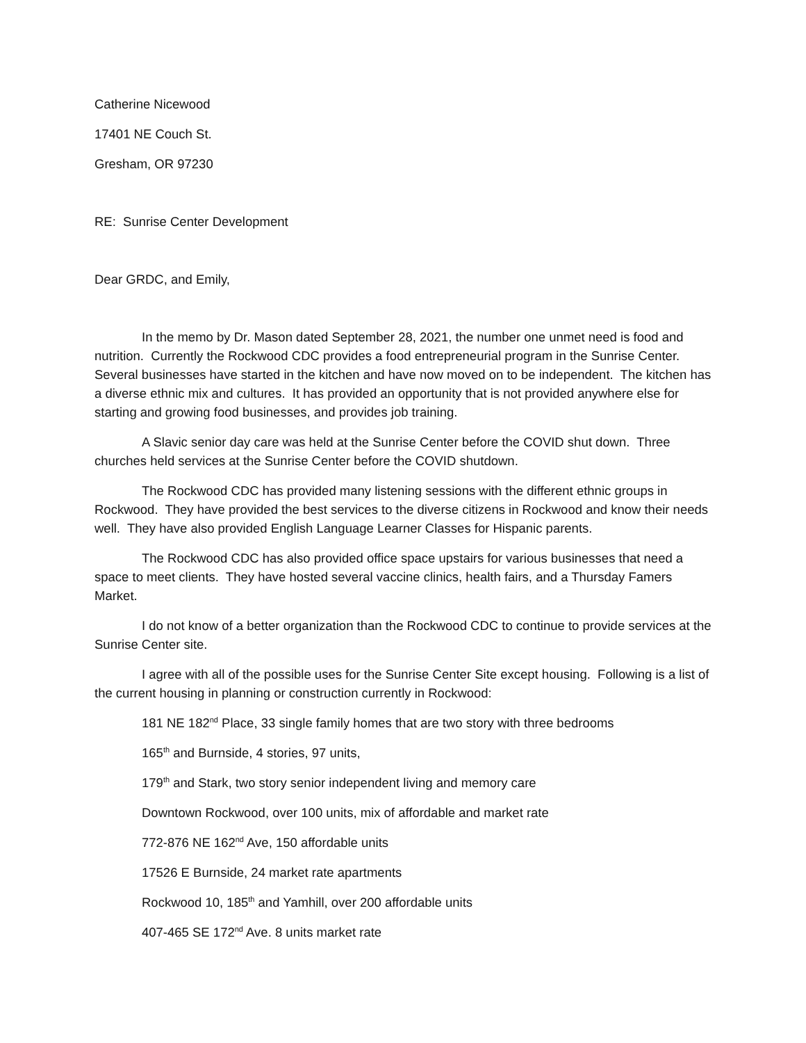Catherine Nicewood
17401 NE Couch St.
Gresham, OR 97230
RE: Sunrise Center Development
Dear GRDC, and Emily,
In the memo by Dr. Mason dated September 28, 2021, the number one unmet need is food and nutrition. Currently the Rockwood CDC provides a food entrepreneurial program in the Sunrise Center. Several businesses have started in the kitchen and have now moved on to be independent. The kitchen has a diverse ethnic mix and cultures. It has provided an opportunity that is not provided anywhere else for starting and growing food businesses, and provides job training.
A Slavic senior day care was held at the Sunrise Center before the COVID shut down. Three churches held services at the Sunrise Center before the COVID shutdown.
The Rockwood CDC has provided many listening sessions with the different ethnic groups in Rockwood. They have provided the best services to the diverse citizens in Rockwood and know their needs well. They have also provided English Language Learner Classes for Hispanic parents.
The Rockwood CDC has also provided office space upstairs for various businesses that need a space to meet clients. They have hosted several vaccine clinics, health fairs, and a Thursday Famers Market.
I do not know of a better organization than the Rockwood CDC to continue to provide services at the Sunrise Center site.
I agree with all of the possible uses for the Sunrise Center Site except housing. Following is a list of the current housing in planning or construction currently in Rockwood:
181 NE 182<sup>nd</sup> Place, 33 single family homes that are two story with three bedrooms
165<sup>th</sup> and Burnside, 4 stories, 97 units,
179<sup>th</sup> and Stark, two story senior independent living and memory care
Downtown Rockwood, over 100 units, mix of affordable and market rate
772-876 NE 162<sup>nd</sup> Ave, 150 affordable units
17526 E Burnside, 24 market rate apartments
Rockwood 10, 185<sup>th</sup> and Yamhill, over 200 affordable units
407-465 SE 172<sup>nd</sup> Ave. 8 units market rate